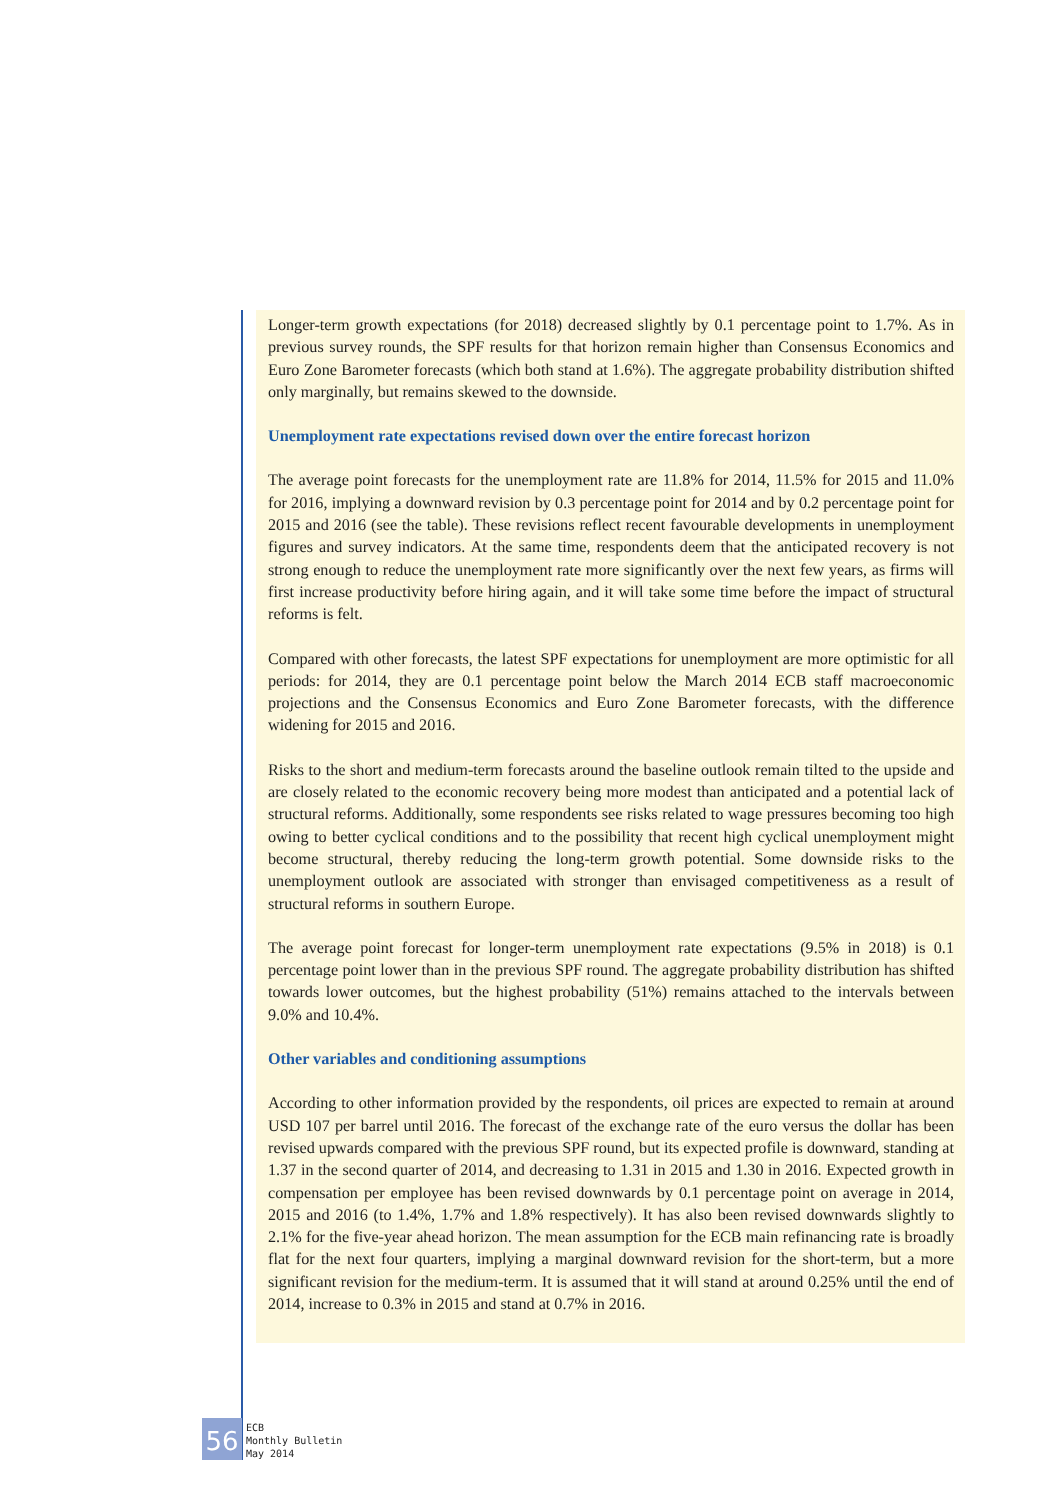Longer-term growth expectations (for 2018) decreased slightly by 0.1 percentage point to 1.7%. As in previous survey rounds, the SPF results for that horizon remain higher than Consensus Economics and Euro Zone Barometer forecasts (which both stand at 1.6%). The aggregate probability distribution shifted only marginally, but remains skewed to the downside.
Unemployment rate expectations revised down over the entire forecast horizon
The average point forecasts for the unemployment rate are 11.8% for 2014, 11.5% for 2015 and 11.0% for 2016, implying a downward revision by 0.3 percentage point for 2014 and by 0.2 percentage point for 2015 and 2016 (see the table). These revisions reflect recent favourable developments in unemployment figures and survey indicators. At the same time, respondents deem that the anticipated recovery is not strong enough to reduce the unemployment rate more significantly over the next few years, as firms will first increase productivity before hiring again, and it will take some time before the impact of structural reforms is felt.
Compared with other forecasts, the latest SPF expectations for unemployment are more optimistic for all periods: for 2014, they are 0.1 percentage point below the March 2014 ECB staff macroeconomic projections and the Consensus Economics and Euro Zone Barometer forecasts, with the difference widening for 2015 and 2016.
Risks to the short and medium-term forecasts around the baseline outlook remain tilted to the upside and are closely related to the economic recovery being more modest than anticipated and a potential lack of structural reforms. Additionally, some respondents see risks related to wage pressures becoming too high owing to better cyclical conditions and to the possibility that recent high cyclical unemployment might become structural, thereby reducing the long-term growth potential. Some downside risks to the unemployment outlook are associated with stronger than envisaged competitiveness as a result of structural reforms in southern Europe.
The average point forecast for longer-term unemployment rate expectations (9.5% in 2018) is 0.1 percentage point lower than in the previous SPF round. The aggregate probability distribution has shifted towards lower outcomes, but the highest probability (51%) remains attached to the intervals between 9.0% and 10.4%.
Other variables and conditioning assumptions
According to other information provided by the respondents, oil prices are expected to remain at around USD 107 per barrel until 2016. The forecast of the exchange rate of the euro versus the dollar has been revised upwards compared with the previous SPF round, but its expected profile is downward, standing at 1.37 in the second quarter of 2014, and decreasing to 1.31 in 2015 and 1.30 in 2016. Expected growth in compensation per employee has been revised downwards by 0.1 percentage point on average in 2014, 2015 and 2016 (to 1.4%, 1.7% and 1.8% respectively). It has also been revised downwards slightly to 2.1% for the five-year ahead horizon. The mean assumption for the ECB main refinancing rate is broadly flat for the next four quarters, implying a marginal downward revision for the short-term, but a more significant revision for the medium-term. It is assumed that it will stand at around 0.25% until the end of 2014, increase to 0.3% in 2015 and stand at 0.7% in 2016.
56
ECB
Monthly Bulletin
May 2014